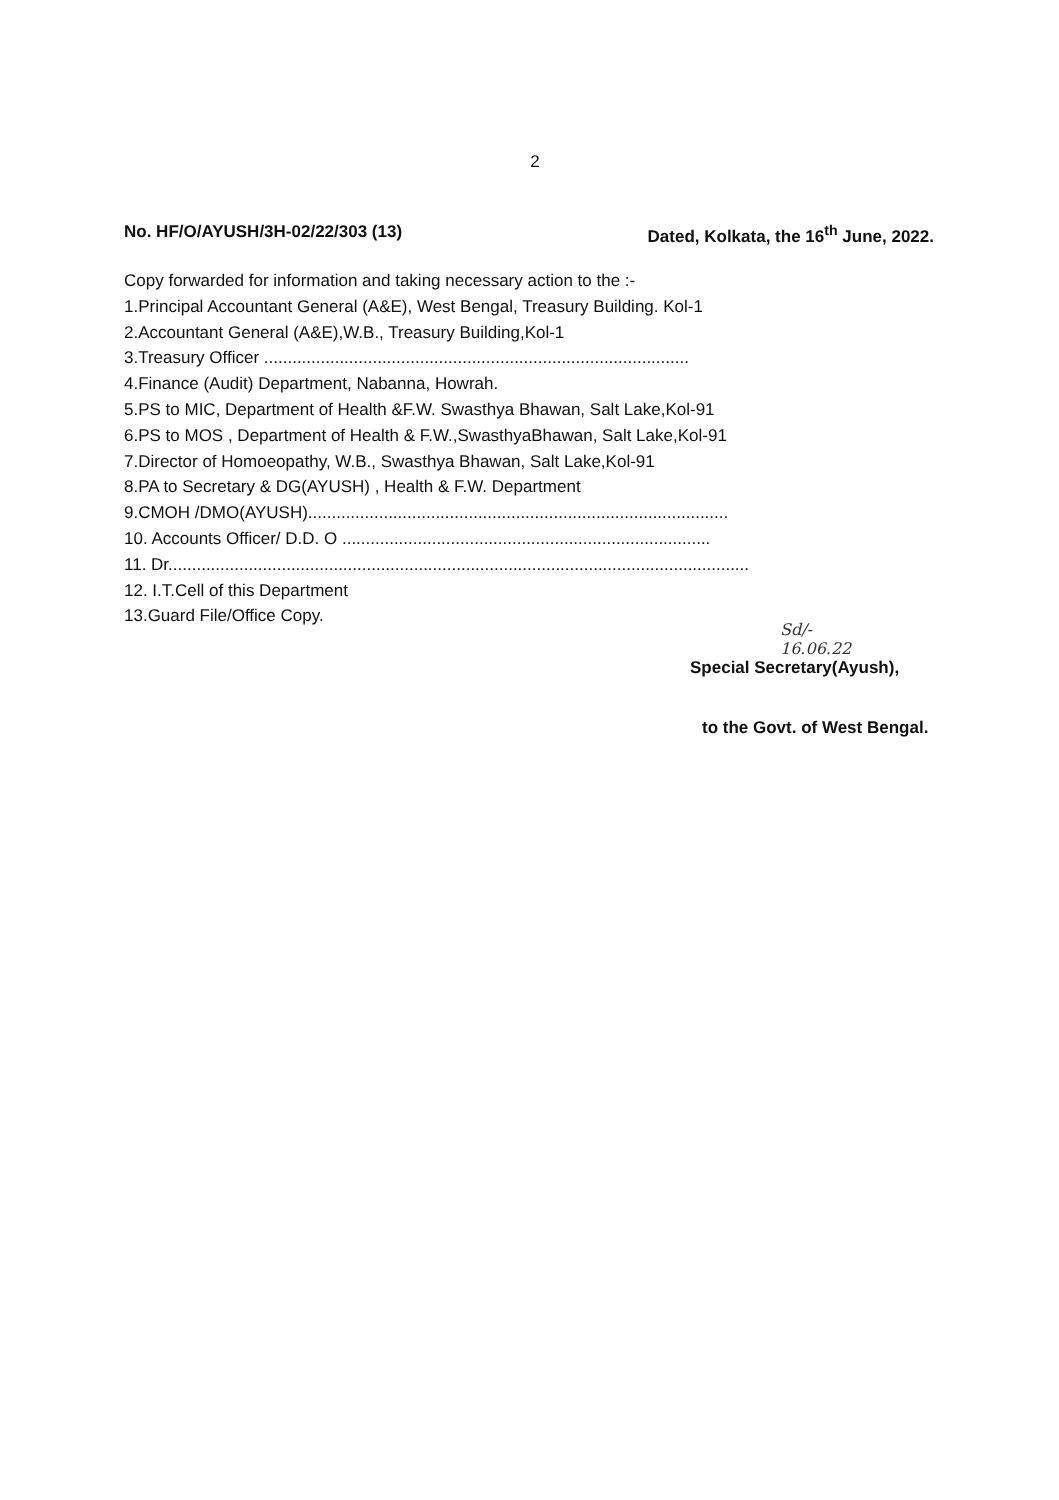2
No. HF/O/AYUSH/3H-02/22/303 (13) Dated, Kolkata, the 16<sup>th</sup> June, 2022.
Copy forwarded for information and taking necessary action to the :-
1.Principal Accountant General (A&E), West Bengal, Treasury Building. Kol-1
2.Accountant General (A&E),W.B., Treasury Building,Kol-1
3.Treasury Officer ..........................................................................................
4.Finance (Audit) Department, Nabanna, Howrah.
5.PS to MIC, Department of Health &F.W. Swasthya Bhawan, Salt Lake,Kol-91
6.PS to MOS , Department of Health & F.W.,SwasthyaBhawan, Salt Lake,Kol-91
7.Director of Homoeopathy, W.B., Swasthya Bhawan, Salt Lake,Kol-91
8.PA to Secretary & DG(AYUSH) , Health & F.W. Department
9.CMOH /DMO(AYUSH).........................................................................................
10. Accounts Officer/ D.D. O ..............................................................................
11. Dr...........................................................................................................................
12. I.T.Cell of this Department
13.Guard File/Office Copy.
Sd/-
16.06.22
Special Secretary(Ayush),
to the Govt. of West Bengal.